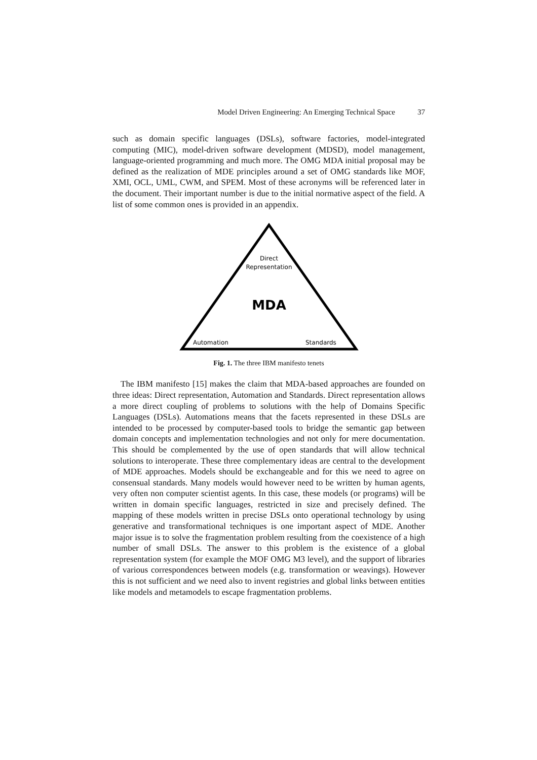Model Driven Engineering: An Emerging Technical Space 37
such as domain specific languages (DSLs), software factories, model-integrated computing (MIC), model-driven software development (MDSD), model management, language-oriented programming and much more. The OMG MDA initial proposal may be defined as the realization of MDE principles around a set of OMG standards like MOF, XMI, OCL, UML, CWM, and SPEM. Most of these acronyms will be referenced later in the document. Their important number is due to the initial normative aspect of the field. A list of some common ones is provided in an appendix.
Direct
Representation
MDA
Automation
Standards
Fig. 1. The three IBM manifesto tenets
The IBM manifesto [15] makes the claim that MDA-based approaches are founded on three ideas: Direct representation, Automation and Standards. Direct representation allows a more direct coupling of problems to solutions with the help of Domains Specific Languages (DSLs). Automations means that the facets represented in these DSLs are intended to be processed by computer-based tools to bridge the semantic gap between domain concepts and implementation technologies and not only for mere documentation. This should be complemented by the use of open standards that will allow technical solutions to interoperate. These three complementary ideas are central to the development of MDE approaches. Models should be exchangeable and for this we need to agree on consensual standards. Many models would however need to be written by human agents, very often non computer scientist agents. In this case, these models (or programs) will be written in domain specific languages, restricted in size and precisely defined. The mapping of these models written in precise DSLs onto operational technology by using generative and transformational techniques is one important aspect of MDE. Another major issue is to solve the fragmentation problem resulting from the coexistence of a high number of small DSLs. The answer to this problem is the existence of a global representation system (for example the MOF OMG M3 level), and the support of libraries of various correspondences between models (e.g. transformation or weavings). However this is not sufficient and we need also to invent registries and global links between entities like models and metamodels to escape fragmentation problems.